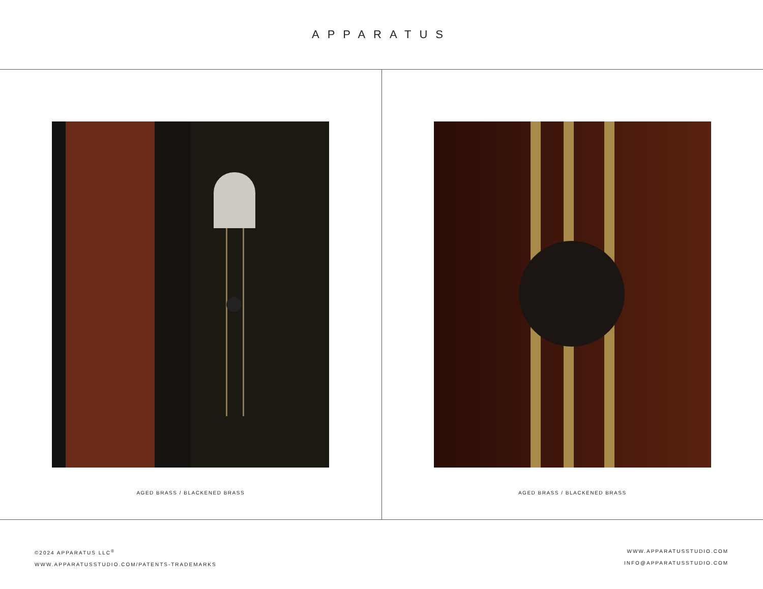APPARATUS
AGED BRASS / BLACKENED BRASS AGED BRASS / BLACKENED BRASS
©2024 APPARATUS LLC<sup>®</sup>
WWW.APPARATUSSTUDIO.COM/PATENTS-TRADEMARKS
WWW.APPARATUSSTUDIO.COM
INFO@APPARATUSSTUDIO.COM